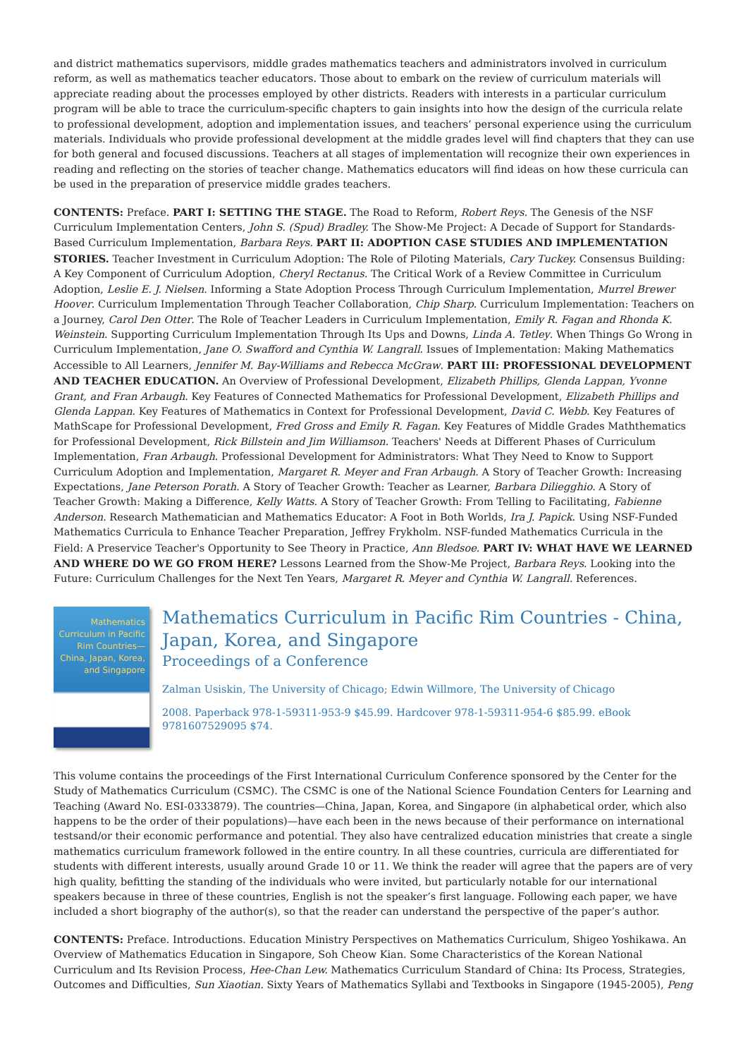and district mathematics supervisors, middle grades mathematics teachers and administrators involved in curriculum reform, as well as mathematics teacher educators. Those about to embark on the review of curriculum materials will appreciate reading about the processes employed by other districts. Readers with interests in a particular curriculum program will be able to trace the curriculum-specific chapters to gain insights into how the design of the curricula relate to professional development, adoption and implementation issues, and teachers’ personal experience using the curriculum materials. Individuals who provide professional development at the middle grades level will find chapters that they can use for both general and focused discussions. Teachers at all stages of implementation will recognize their own experiences in reading and reflecting on the stories of teacher change. Mathematics educators will find ideas on how these curricula can be used in the preparation of preservice middle grades teachers.
CONTENTS: Preface. PART I: SETTING THE STAGE. The Road to Reform, Robert Reys. The Genesis of the NSF Curriculum Implementation Centers, John S. (Spud) Bradley. The Show-Me Project: A Decade of Support for Standards-Based Curriculum Implementation, Barbara Reys. PART II: ADOPTION CASE STUDIES AND IMPLEMENTATION STORIES. Teacher Investment in Curriculum Adoption: The Role of Piloting Materials, Cary Tuckey. Consensus Building: A Key Component of Curriculum Adoption, Cheryl Rectanus. The Critical Work of a Review Committee in Curriculum Adoption, Leslie E. J. Nielsen. Informing a State Adoption Process Through Curriculum Implementation, Murrel Brewer Hoover. Curriculum Implementation Through Teacher Collaboration, Chip Sharp. Curriculum Implementation: Teachers on a Journey, Carol Den Otter. The Role of Teacher Leaders in Curriculum Implementation, Emily R. Fagan and Rhonda K. Weinstein. Supporting Curriculum Implementation Through Its Ups and Downs, Linda A. Tetley. When Things Go Wrong in Curriculum Implementation, Jane O. Swafford and Cynthia W. Langrall. Issues of Implementation: Making Mathematics Accessible to All Learners, Jennifer M. Bay-Williams and Rebecca McGraw. PART III: PROFESSIONAL DEVELOPMENT AND TEACHER EDUCATION. An Overview of Professional Development, Elizabeth Phillips, Glenda Lappan, Yvonne Grant, and Fran Arbaugh. Key Features of Connected Mathematics for Professional Development, Elizabeth Phillips and Glenda Lappan. Key Features of Mathematics in Context for Professional Development, David C. Webb. Key Features of MathScape for Professional Development, Fred Gross and Emily R. Fagan. Key Features of Middle Grades Maththematics for Professional Development, Rick Billstein and Jim Williamson. Teachers' Needs at Different Phases of Curriculum Implementation, Fran Arbaugh. Professional Development for Administrators: What They Need to Know to Support Curriculum Adoption and Implementation, Margaret R. Meyer and Fran Arbaugh. A Story of Teacher Growth: Increasing Expectations, Jane Peterson Porath. A Story of Teacher Growth: Teacher as Learner, Barbara Diliegghio. A Story of Teacher Growth: Making a Difference, Kelly Watts. A Story of Teacher Growth: From Telling to Facilitating, Fabienne Anderson. Research Mathematician and Mathematics Educator: A Foot in Both Worlds, Ira J. Papick. Using NSF-Funded Mathematics Curricula to Enhance Teacher Preparation, Jeffrey Frykholm. NSF-funded Mathematics Curricula in the Field: A Preservice Teacher's Opportunity to See Theory in Practice, Ann Bledsoe. PART IV: WHAT HAVE WE LEARNED AND WHERE DO WE GO FROM HERE? Lessons Learned from the Show-Me Project, Barbara Reys. Looking into the Future: Curriculum Challenges for the Next Ten Years, Margaret R. Meyer and Cynthia W. Langrall. References.
Mathematics Curriculum in Pacific Rim Countries— China, Japan, Korea, and Singapore
Mathematics Curriculum in Pacific Rim Countries - China, Japan, Korea, and Singapore
Proceedings of a Conference
Zalman Usiskin, The University of Chicago; Edwin Willmore, The University of Chicago
2008. Paperback 978-1-59311-953-9 $45.99. Hardcover 978-1-59311-954-6 $85.99. eBook 9781607529095 $74.
This volume contains the proceedings of the First International Curriculum Conference sponsored by the Center for the Study of Mathematics Curriculum (CSMC). The CSMC is one of the National Science Foundation Centers for Learning and Teaching (Award No. ESI-0333879). The countries—China, Japan, Korea, and Singapore (in alphabetical order, which also happens to be the order of their populations)—have each been in the news because of their performance on international testsand/or their economic performance and potential. They also have centralized education ministries that create a single mathematics curriculum framework followed in the entire country. In all these countries, curricula are differentiated for students with different interests, usually around Grade 10 or 11. We think the reader will agree that the papers are of very high quality, befitting the standing of the individuals who were invited, but particularly notable for our international speakers because in three of these countries, English is not the speaker’s first language. Following each paper, we have included a short biography of the author(s), so that the reader can understand the perspective of the paper’s author.
CONTENTS: Preface. Introductions. Education Ministry Perspectives on Mathematics Curriculum, Shigeo Yoshikawa. An Overview of Mathematics Education in Singapore, Soh Cheow Kian. Some Characteristics of the Korean National Curriculum and Its Revision Process, Hee-Chan Lew. Mathematics Curriculum Standard of China: Its Process, Strategies, Outcomes and Difficulties, Sun Xiaotian. Sixty Years of Mathematics Syllabi and Textbooks in Singapore (1945-2005), Peng